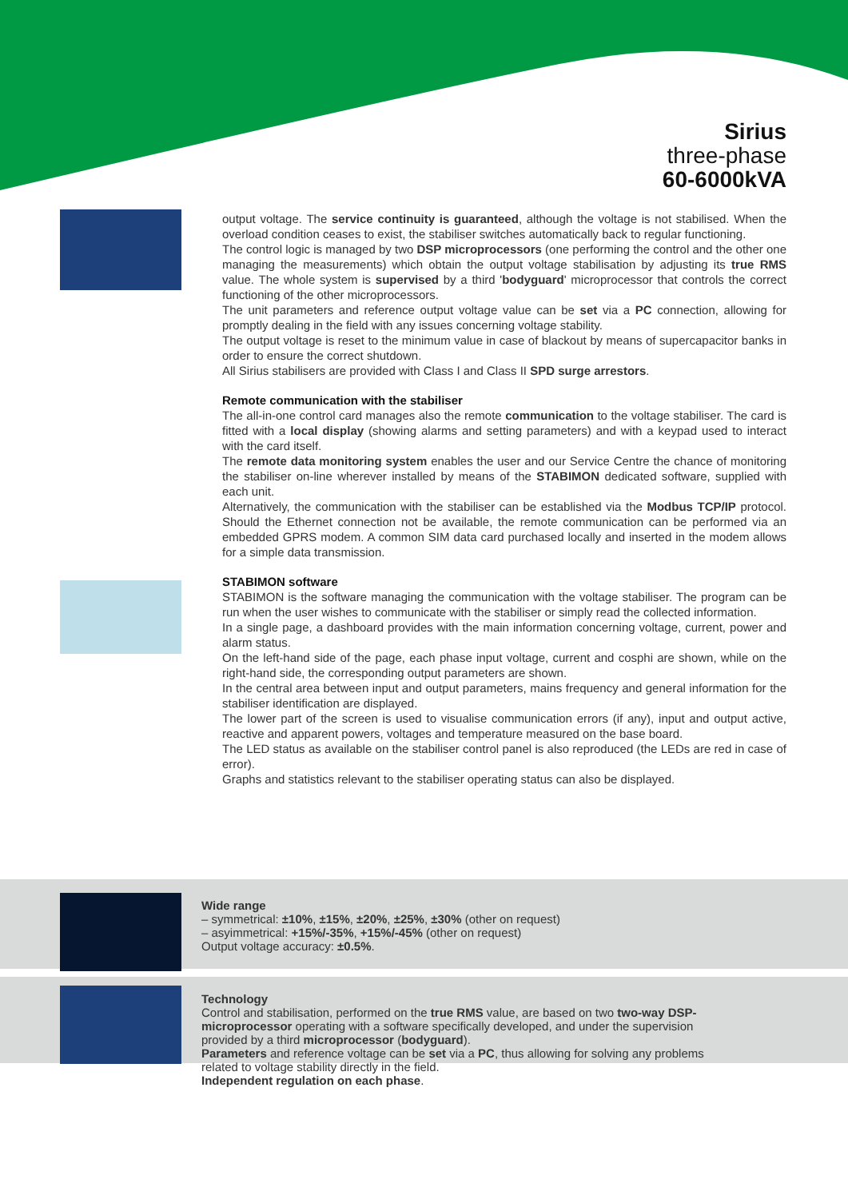Sirius
three-phase
60-6000kVA
output voltage. The service continuity is guaranteed, although the voltage is not stabilised. When the overload condition ceases to exist, the stabiliser switches automatically back to regular functioning.
The control logic is managed by two DSP microprocessors (one performing the control and the other one managing the measurements) which obtain the output voltage stabilisation by adjusting its true RMS value. The whole system is supervised by a third 'bodyguard' microprocessor that controls the correct functioning of the other microprocessors.
The unit parameters and reference output voltage value can be set via a PC connection, allowing for promptly dealing in the field with any issues concerning voltage stability.
The output voltage is reset to the minimum value in case of blackout by means of supercapacitor banks in order to ensure the correct shutdown.
All Sirius stabilisers are provided with Class I and Class II SPD surge arrestors.
Remote communication with the stabiliser
The all-in-one control card manages also the remote communication to the voltage stabiliser. The card is fitted with a local display (showing alarms and setting parameters) and with a keypad used to interact with the card itself.
The remote data monitoring system enables the user and our Service Centre the chance of monitoring the stabiliser on-line wherever installed by means of the STABIMON dedicated software, supplied with each unit.
Alternatively, the communication with the stabiliser can be established via the Modbus TCP/IP protocol. Should the Ethernet connection not be available, the remote communication can be performed via an embedded GPRS modem. A common SIM data card purchased locally and inserted in the modem allows for a simple data transmission.
STABIMON software
STABIMON is the software managing the communication with the voltage stabiliser. The program can be run when the user wishes to communicate with the stabiliser or simply read the collected information.
In a single page, a dashboard provides with the main information concerning voltage, current, power and alarm status.
On the left-hand side of the page, each phase input voltage, current and cosphi are shown, while on the right-hand side, the corresponding output parameters are shown.
In the central area between input and output parameters, mains frequency and general information for the stabiliser identification are displayed.
The lower part of the screen is used to visualise communication errors (if any), input and output active, reactive and apparent powers, voltages and temperature measured on the base board.
The LED status as available on the stabiliser control panel is also reproduced (the LEDs are red in case of error).
Graphs and statistics relevant to the stabiliser operating status can also be displayed.
Wide range
– symmetrical: ±10%, ±15%, ±20%, ±25%, ±30% (other on request)
– asyimmetrical: +15%/-35%, +15%/-45% (other on request)
Output voltage accuracy: ±0.5%.
Technology
Control and stabilisation, performed on the true RMS value, are based on two two-way DSP-microprocessor operating with a software specifically developed, and under the supervision provided by a third microprocessor (bodyguard).
Parameters and reference voltage can be set via a PC, thus allowing for solving any problems related to voltage stability directly in the field.
Independent regulation on each phase.